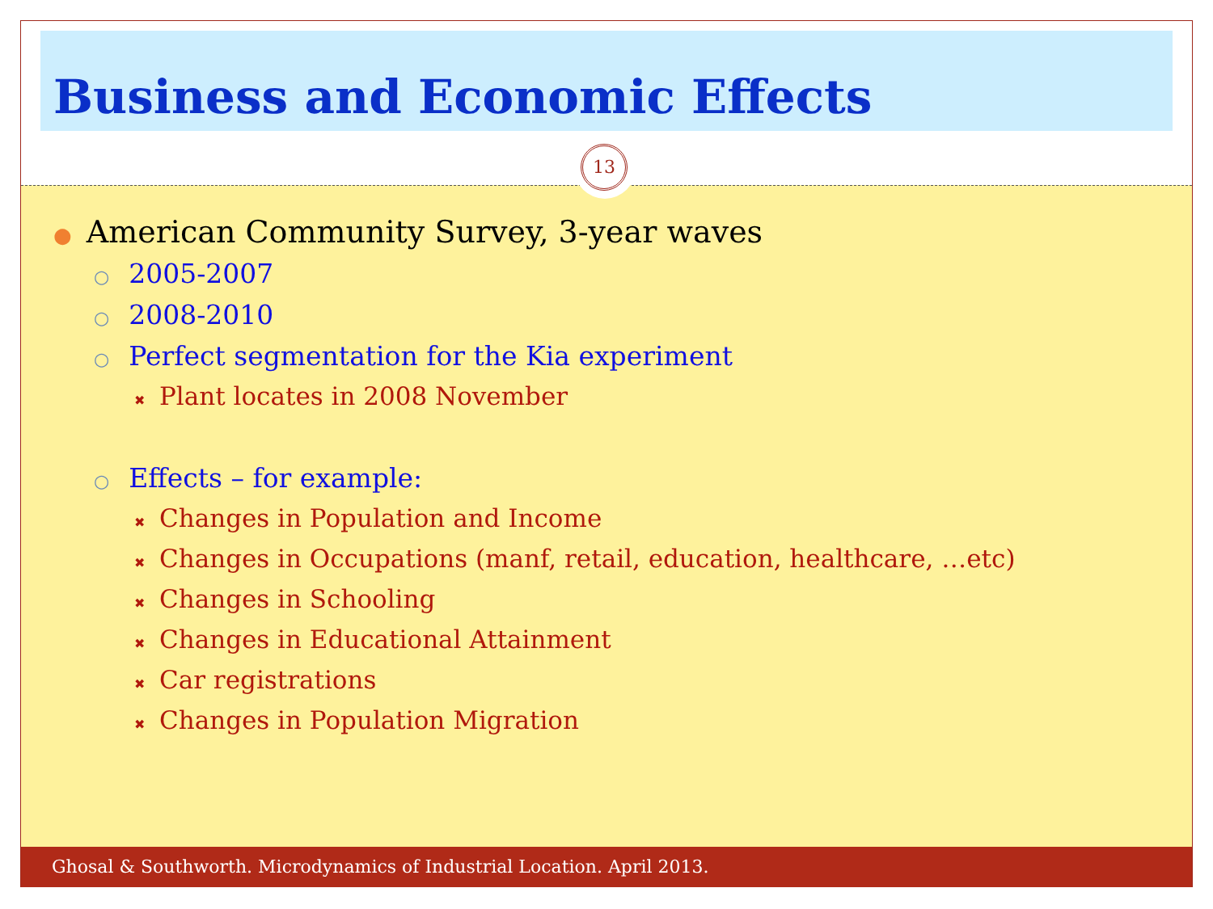Business and Economic Effects
13
● American Community Survey, 3-year waves
○ 2005-2007
○ 2008-2010
○ Perfect segmentation for the Kia experiment
✖ Plant locates in 2008 November
○ Effects – for example:
✖ Changes in Population and Income
✖ Changes in Occupations (manf, retail, education, healthcare, …etc)
✖ Changes in Schooling
✖ Changes in Educational Attainment
✖ Car registrations
✖ Changes in Population Migration
Ghosal & Southworth. Microdynamics of Industrial Location. April 2013.